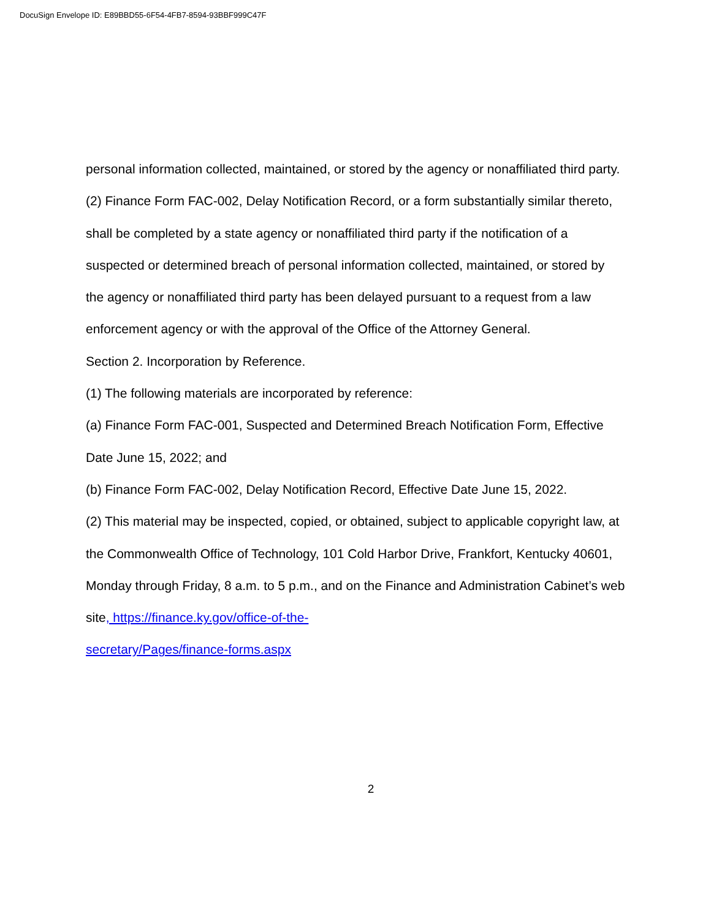DocuSign Envelope ID: E89BBD55-6F54-4FB7-8594-93BBF999C47F
personal information collected, maintained, or stored by the agency or nonaffiliated third party.
(2) Finance Form FAC-002, Delay Notification Record, or a form substantially similar thereto, shall be completed by a state agency or nonaffiliated third party if the notification of a suspected or determined breach of personal information collected, maintained, or stored by the agency or nonaffiliated third party has been delayed pursuant to a request from a law enforcement agency or with the approval of the Office of the Attorney General.
Section 2. Incorporation by Reference.
(1) The following materials are incorporated by reference:
(a) Finance Form FAC-001, Suspected and Determined Breach Notification Form, Effective Date June 15, 2022; and
(b) Finance Form FAC-002, Delay Notification Record, Effective Date June 15, 2022.
(2) This material may be inspected, copied, or obtained, subject to applicable copyright law, at the Commonwealth Office of Technology, 101 Cold Harbor Drive, Frankfort, Kentucky 40601, Monday through Friday, 8 a.m. to 5 p.m., and on the Finance and Administration Cabinet’s web site, https://finance.ky.gov/office-of-the-
secretary/Pages/finance-forms.aspx
2